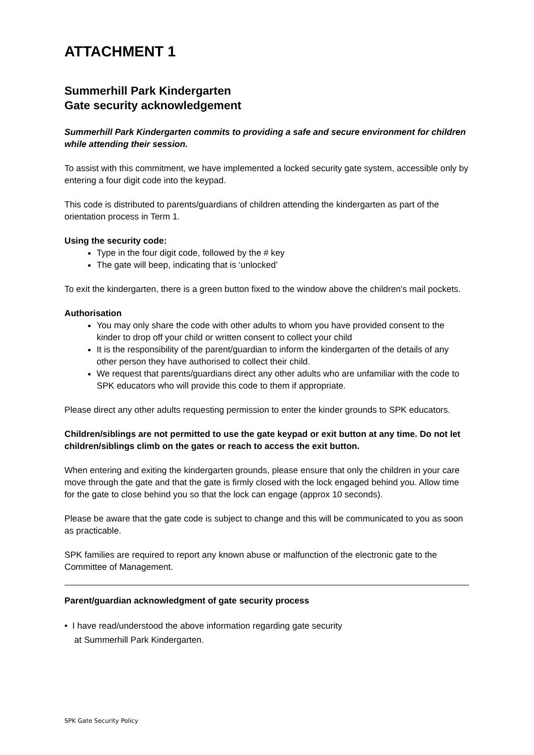ATTACHMENT 1
Summerhill Park Kindergarten
Gate security acknowledgement
Summerhill Park Kindergarten commits to providing a safe and secure environment for children while attending their session.
To assist with this commitment, we have implemented a locked security gate system, accessible only by entering a four digit code into the keypad.
This code is distributed to parents/guardians of children attending the kindergarten as part of the orientation process in Term 1.
Using the security code:
Type in the four digit code, followed by the # key
The gate will beep, indicating that is ‘unlocked’
To exit the kindergarten, there is a green button fixed to the window above the children's mail pockets.
Authorisation
You may only share the code with other adults to whom you have provided consent to the kinder to drop off your child or written consent to collect your child
It is the responsibility of the parent/guardian to inform the kindergarten of the details of any other person they have authorised to collect their child.
We request that parents/guardians direct any other adults who are unfamiliar with the code to SPK educators who will provide this code to them if appropriate.
Please direct any other adults requesting permission to enter the kinder grounds to SPK educators.
Children/siblings are not permitted to use the gate keypad or exit button at any time. Do not let children/siblings climb on the gates or reach to access the exit button.
When entering and exiting the kindergarten grounds, please ensure that only the children in your care move through the gate and that the gate is firmly closed with the lock engaged behind you. Allow time for the gate to close behind you so that the lock can engage (approx 10 seconds).
Please be aware that the gate code is subject to change and this will be communicated to you as soon as practicable.
SPK families are required to report any known abuse or malfunction of the electronic gate to the Committee of Management.
Parent/guardian acknowledgment of gate security process
• I have read/understood the above information regarding gate security
at Summerhill Park Kindergarten.
SPK Gate Security Policy